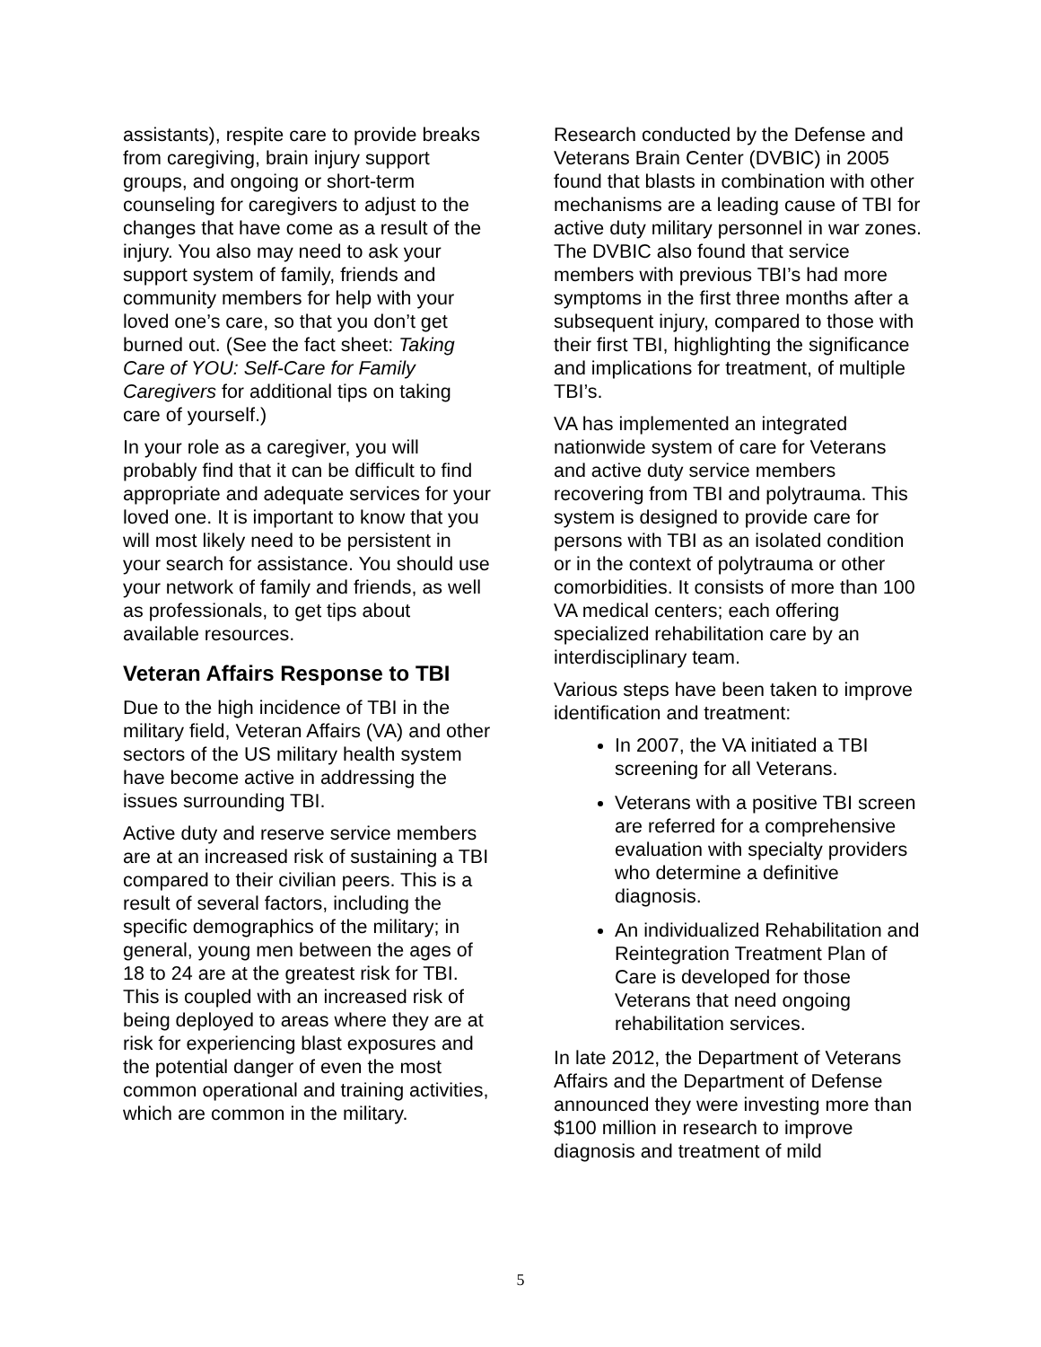assistants), respite care to provide breaks from caregiving, brain injury support groups, and ongoing or short-term counseling for caregivers to adjust to the changes that have come as a result of the injury. You also may need to ask your support system of family, friends and community members for help with your loved one’s care, so that you don’t get burned out. (See the fact sheet: Taking Care of YOU: Self-Care for Family Caregivers for additional tips on taking care of yourself.)
In your role as a caregiver, you will probably find that it can be difficult to find appropriate and adequate services for your loved one. It is important to know that you will most likely need to be persistent in your search for assistance. You should use your network of family and friends, as well as professionals, to get tips about available resources.
Veteran Affairs Response to TBI
Due to the high incidence of TBI in the military field, Veteran Affairs (VA) and other sectors of the US military health system have become active in addressing the issues surrounding TBI.
Active duty and reserve service members are at an increased risk of sustaining a TBI compared to their civilian peers. This is a result of several factors, including the specific demographics of the military; in general, young men between the ages of 18 to 24 are at the greatest risk for TBI. This is coupled with an increased risk of being deployed to areas where they are at risk for experiencing blast exposures and the potential danger of even the most common operational and training activities, which are common in the military.
Research conducted by the Defense and Veterans Brain Center (DVBIC) in 2005 found that blasts in combination with other mechanisms are a leading cause of TBI for active duty military personnel in war zones. The DVBIC also found that service members with previous TBI’s had more symptoms in the first three months after a subsequent injury, compared to those with their first TBI, highlighting the significance and implications for treatment, of multiple TBI’s.
VA has implemented an integrated nationwide system of care for Veterans and active duty service members recovering from TBI and polytrauma. This system is designed to provide care for persons with TBI as an isolated condition or in the context of polytrauma or other comorbidities. It consists of more than 100 VA medical centers; each offering specialized rehabilitation care by an interdisciplinary team.
Various steps have been taken to improve identification and treatment:
In 2007, the VA initiated a TBI screening for all Veterans.
Veterans with a positive TBI screen are referred for a comprehensive evaluation with specialty providers who determine a definitive diagnosis.
An individualized Rehabilitation and Reintegration Treatment Plan of Care is developed for those Veterans that need ongoing rehabilitation services.
In late 2012, the Department of Veterans Affairs and the Department of Defense announced they were investing more than $100 million in research to improve diagnosis and treatment of mild
5